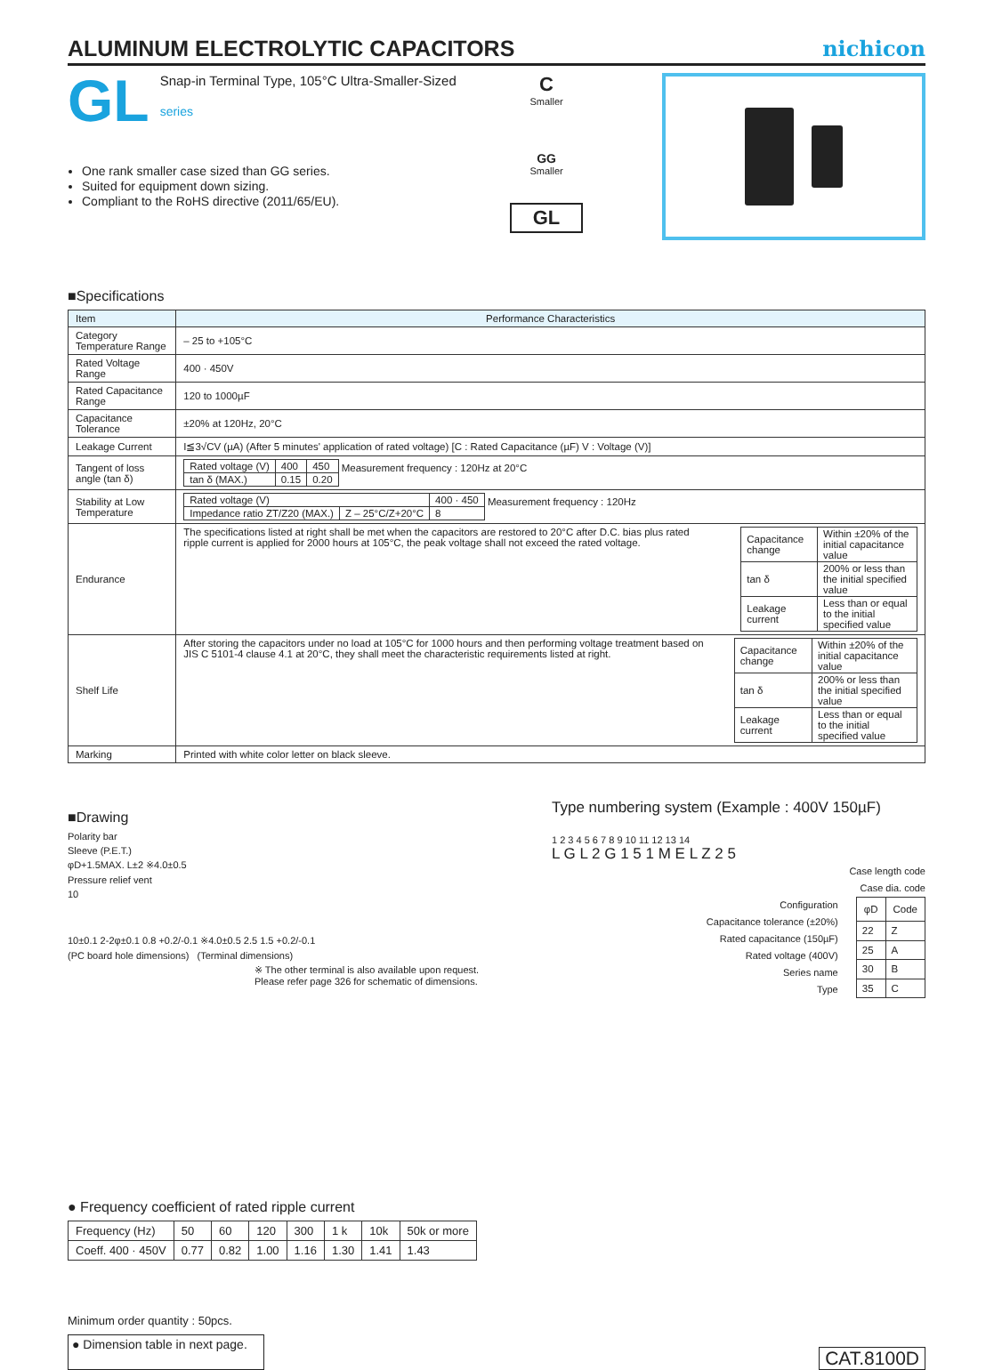ALUMINUM ELECTROLYTIC CAPACITORS
nichicon
GL
Snap-in Terminal Type, 105°C Ultra-Smaller-Sized
series
One rank smaller case sized than GG series.
Suited for equipment down sizing.
Compliant to the RoHS directive (2011/65/EU).
C
Smaller
GG
Smaller
GL
■Specifications
| Item | Performance Characteristics |
| --- | --- |
| Category Temperature Range | – 25 to +105°C |
| Rated Voltage Range | 400 · 450V |
| Rated Capacitance Range | 120 to 1000µF |
| Capacitance Tolerance | ±20% at 120Hz, 20°C |
| Leakage Current | I≦3√CV (µA) (After 5 minutes' application of rated voltage) [C : Rated Capacitance (µF) V : Voltage (V)] |
| Tangent of loss angle (tan δ) | / Rated voltage (V) / 400 / 450 / / tan δ (MAX.) / 0.15 / 0.20 / Measurement frequency : 120Hz at 20°C |
| Stability at Low Temperature | / Rated voltage (V) / / 400 · 450 / / Impedance ratio ZT/Z20 (MAX.) / Z – 25°C/Z+20°C / 8 / Measurement frequency : 120Hz |
| Endurance | The specifications listed at right shall be met when the capacitors are restored to 20°C after D.C. bias plus rated ripple current is applied for 2000 hours at 105°C, the peak voltage shall not exceed the rated voltage. / Capacitance change / Within ±20% of the initial capacitance value / / tan δ / 200% or less than the initial specified value / / Leakage current / Less than or equal to the initial specified value / |
| Shelf Life | After storing the capacitors under no load at 105°C for 1000 hours and then performing voltage treatment based on JIS C 5101-4 clause 4.1 at 20°C, they shall meet the characteristic requirements listed at right. / Capacitance change / Within ±20% of the initial capacitance value / / tan δ / 200% or less than the initial specified value / / Leakage current / Less than or equal to the initial specified value / |
| Marking | Printed with white color letter on black sleeve. |
■Drawing
Polarity bar
Sleeve (P.E.T.)
φD+1.5MAX. L±2 ※4.0±0.5
Pressure relief vent
10
10±0.1 2-2φ±0.1 0.8 +0.2/-0.1 ※4.0±0.5 2.5 1.5 +0.2/-0.1
(PC board hole dimensions) (Terminal dimensions)
※ The other terminal is also available upon request.
Please refer page 326 for schematic of dimensions.
Type numbering system (Example : 400V 150µF)
1 2 3 4 5 6 7 8 9 10 11 12 13 14
L G L 2 G 1 5 1 M E L Z 2 5
Case length code
Case dia. code
Configuration
Capacitance tolerance (±20%)
Rated capacitance (150µF)
Rated voltage (400V)
Series name
Type
| φD | Code |
| --- | --- |
| 22 | Z |
| 25 | A |
| 30 | B |
| 35 | C |
● Frequency coefficient of rated ripple current
| Frequency (Hz) | 50 | 60 | 120 | 300 | 1 k | 10k | 50k or more |
| Coeff. 400 · 450V | 0.77 | 0.82 | 1.00 | 1.16 | 1.30 | 1.41 | 1.43 |
Minimum order quantity : 50pcs.
● Dimension table in next page. CAT.8100D